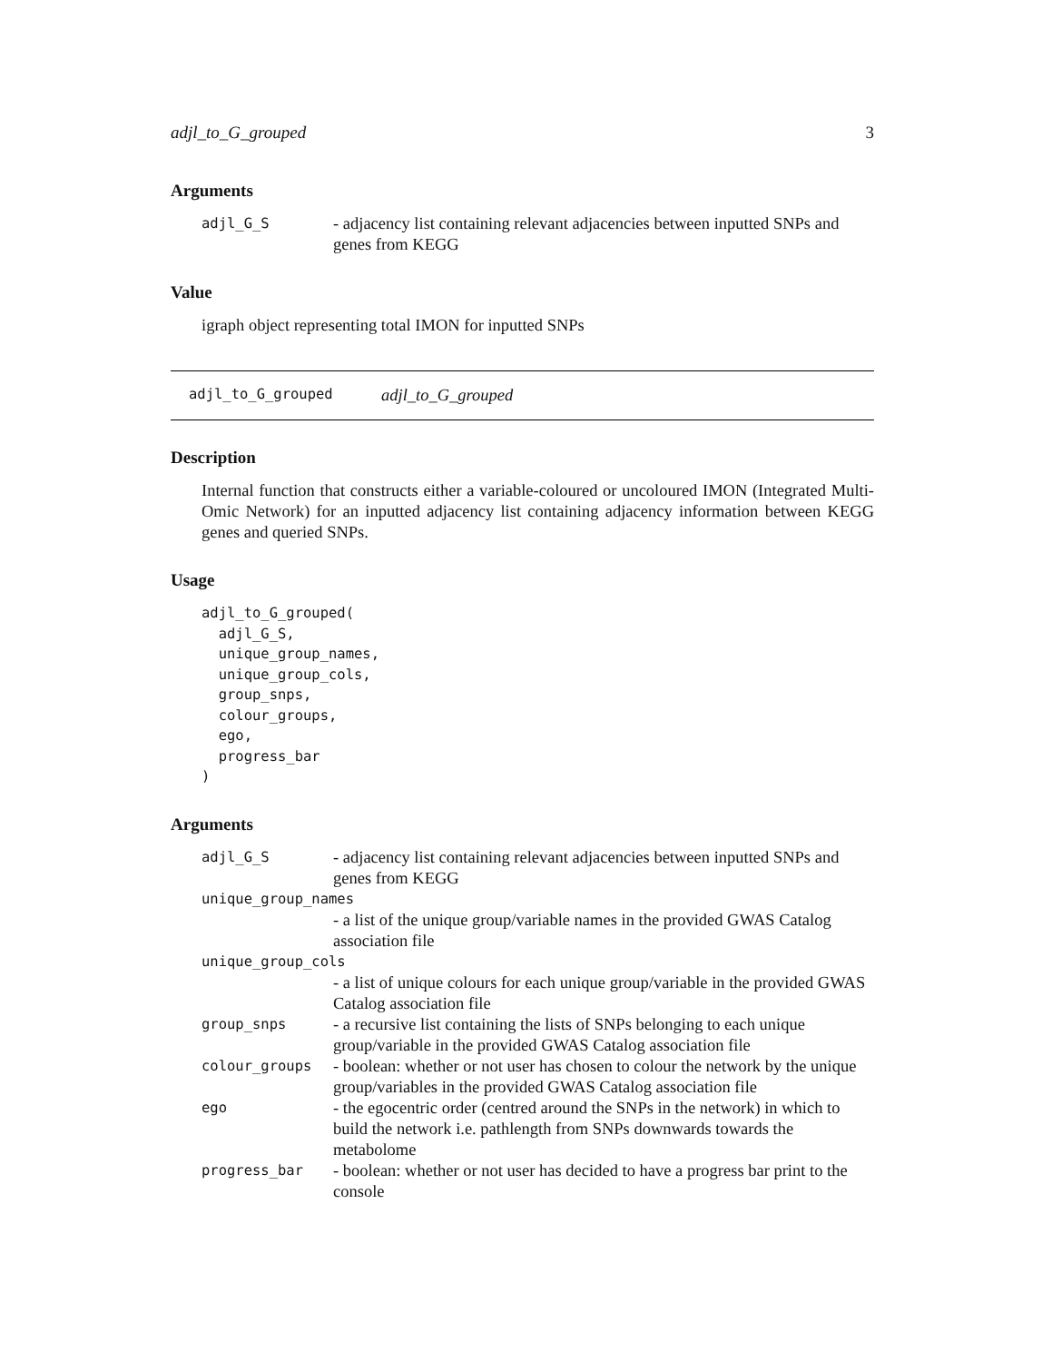adjl_to_G_grouped 3
Arguments
| adjl_G_S | - adjacency list containing relevant adjacencies between inputted SNPs and genes from KEGG |
Value
igraph object representing total IMON for inputted SNPs
adjl_to_G_grouped adjl_to_G_grouped
Description
Internal function that constructs either a variable-coloured or uncoloured IMON (Integrated Multi-Omic Network) for an inputted adjacency list containing adjacency information between KEGG genes and queried SNPs.
Usage
adjl_to_G_grouped(
  adjl_G_S,
  unique_group_names,
  unique_group_cols,
  group_snps,
  colour_groups,
  ego,
  progress_bar
)
Arguments
| adjl_G_S | - adjacency list containing relevant adjacencies between inputted SNPs and genes from KEGG |
| unique_group_names | |
| | - a list of the unique group/variable names in the provided GWAS Catalog association file |
| unique_group_cols | |
| | - a list of unique colours for each unique group/variable in the provided GWAS Catalog association file |
| group_snps | - a recursive list containing the lists of SNPs belonging to each unique group/variable in the provided GWAS Catalog association file |
| colour_groups | - boolean: whether or not user has chosen to colour the network by the unique group/variables in the provided GWAS Catalog association file |
| ego | - the egocentric order (centred around the SNPs in the network) in which to build the network i.e. pathlength from SNPs downwards towards the metabolome |
| progress_bar | - boolean: whether or not user has decided to have a progress bar print to the console |